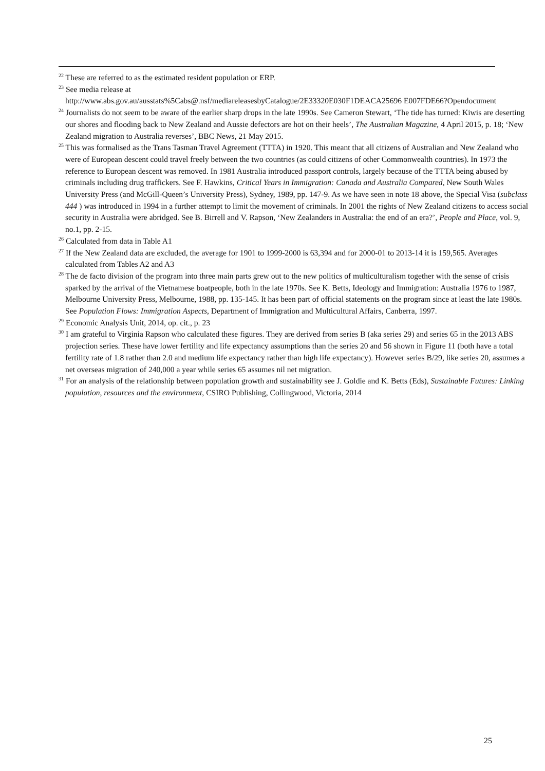<sup>22</sup> These are referred to as the estimated resident population or ERP.
<sup>23</sup> See media release at
http://www.abs.gov.au/ausstats%5Cabs@.nsf/mediareleasesbyCatalogue/2E33320E030F1DEACA25696 E007FDE66?Opendocument
<sup>24</sup> Journalists do not seem to be aware of the earlier sharp drops in the late 1990s. See Cameron Stewart, ‘The tide has turned: Kiwis are deserting our shores and flooding back to New Zealand and Aussie defectors are hot on their heels’, The Australian Magazine, 4 April 2015, p. 18; ‘New Zealand migration to Australia reverses’, BBC News, 21 May 2015.
<sup>25</sup> This was formalised as the Trans Tasman Travel Agreement (TTTA) in 1920. This meant that all citizens of Australian and New Zealand who were of European descent could travel freely between the two countries (as could citizens of other Commonwealth countries). In 1973 the reference to European descent was removed. In 1981 Australia introduced passport controls, largely because of the TTTA being abused by criminals including drug traffickers. See F. Hawkins, Critical Years in Immigration: Canada and Australia Compared, New South Wales University Press (and McGill-Queen’s University Press), Sydney, 1989, pp. 147-9. As we have seen in note 18 above, the Special Visa (subclass 444 ) was introduced in 1994 in a further attempt to limit the movement of criminals. In 2001 the rights of New Zealand citizens to access social security in Australia were abridged. See B. Birrell and V. Rapson, ‘New Zealanders in Australia: the end of an era?’, People and Place, vol. 9, no.1, pp. 2-15.
<sup>26</sup> Calculated from data in Table A1
<sup>27</sup> If the New Zealand data are excluded, the average for 1901 to 1999-2000 is 63,394 and for 2000-01 to 2013-14 it is 159,565. Averages calculated from Tables A2 and A3
<sup>28</sup> The de facto division of the program into three main parts grew out to the new politics of multiculturalism together with the sense of crisis sparked by the arrival of the Vietnamese boatpeople, both in the late 1970s. See K. Betts, Ideology and Immigration: Australia 1976 to 1987, Melbourne University Press, Melbourne, 1988, pp. 135-145. It has been part of official statements on the program since at least the late 1980s. See Population Flows: Immigration Aspects, Department of Immigration and Multicultural Affairs, Canberra, 1997.
<sup>29</sup> Economic Analysis Unit, 2014, op. cit., p. 23
<sup>30</sup> I am grateful to Virginia Rapson who calculated these figures. They are derived from series B (aka series 29) and series 65 in the 2013 ABS projection series. These have lower fertility and life expectancy assumptions than the series 20 and 56 shown in Figure 11 (both have a total fertility rate of 1.8 rather than 2.0 and medium life expectancy rather than high life expectancy). However series B/29, like series 20, assumes a net overseas migration of 240,000 a year while series 65 assumes nil net migration.
<sup>31</sup> For an analysis of the relationship between population growth and sustainability see J. Goldie and K. Betts (Eds), Sustainable Futures: Linking population, resources and the environment, CSIRO Publishing, Collingwood, Victoria, 2014
25